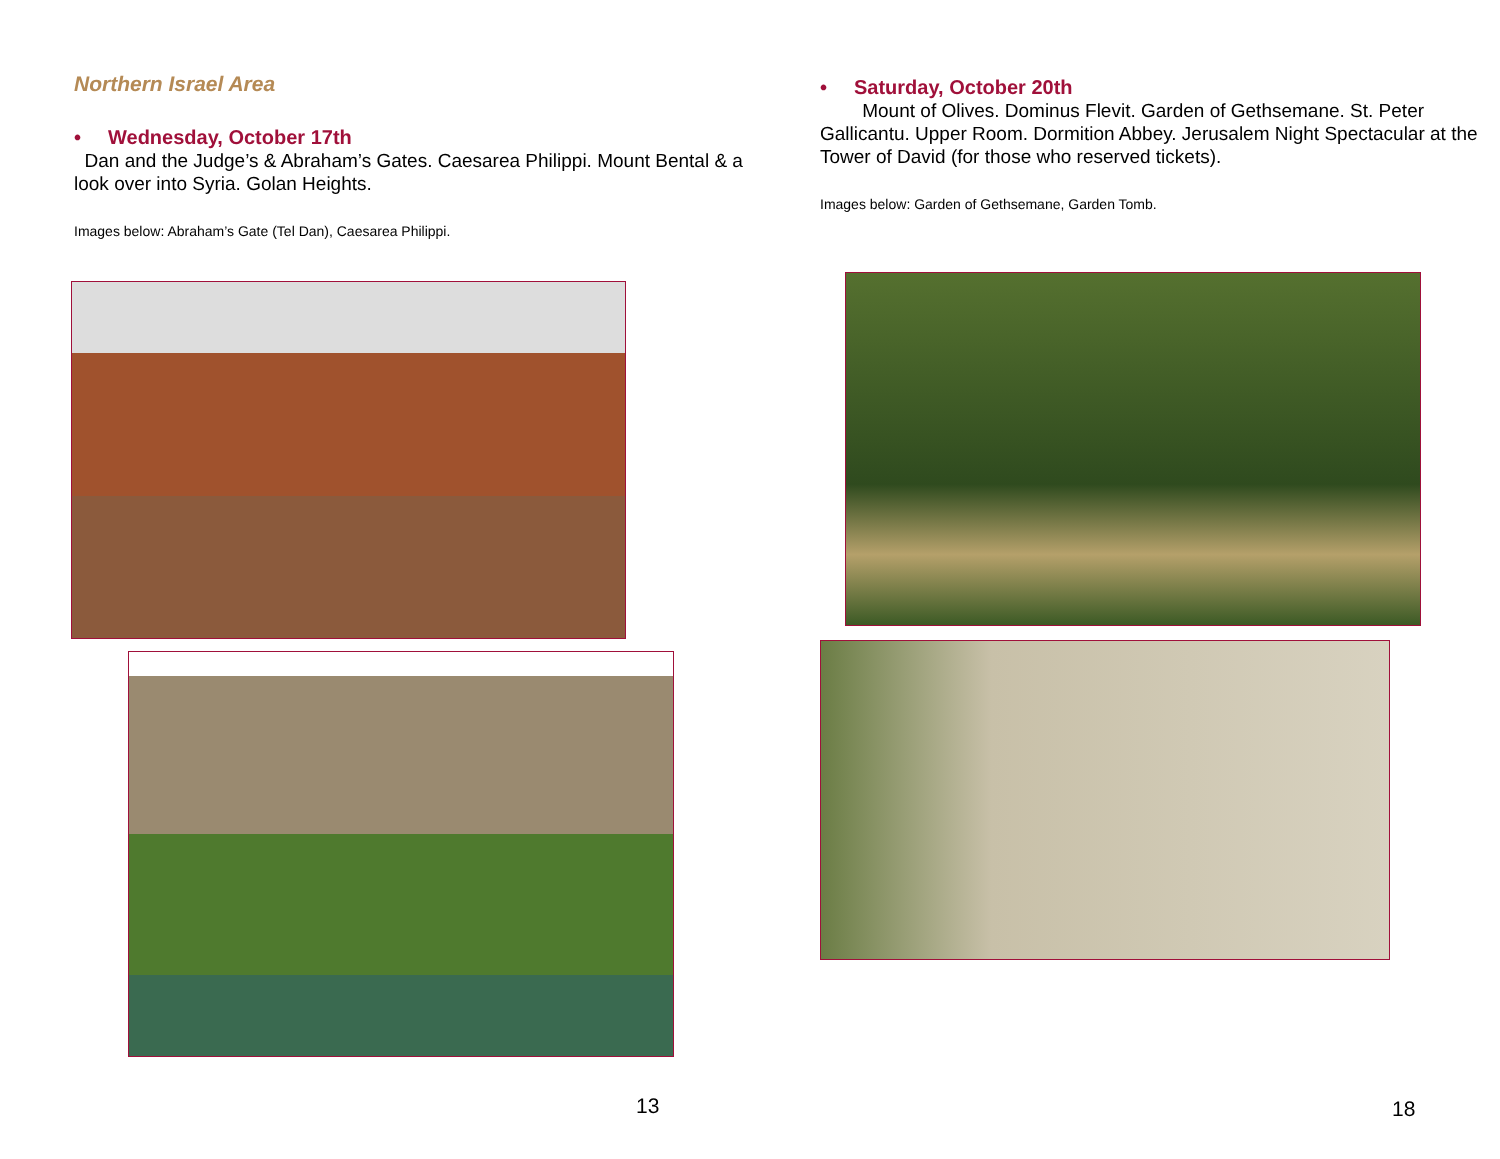Northern Israel Area
• Wednesday, October 17th
Dan and the Judge’s & Abraham’s Gates. Caesarea Philippi. Mount Bental & a look over into Syria. Golan Heights.
Images below: Abraham’s Gate (Tel Dan), Caesarea Philippi.
13
• Saturday, October 20th
Mount of Olives. Dominus Flevit. Garden of Gethsemane. St. Peter Gallicantu. Upper Room. Dormition Abbey. Jerusalem Night Spectacular at the Tower of David (for those who reserved tickets).
Images below: Garden of Gethsemane, Garden Tomb.
18